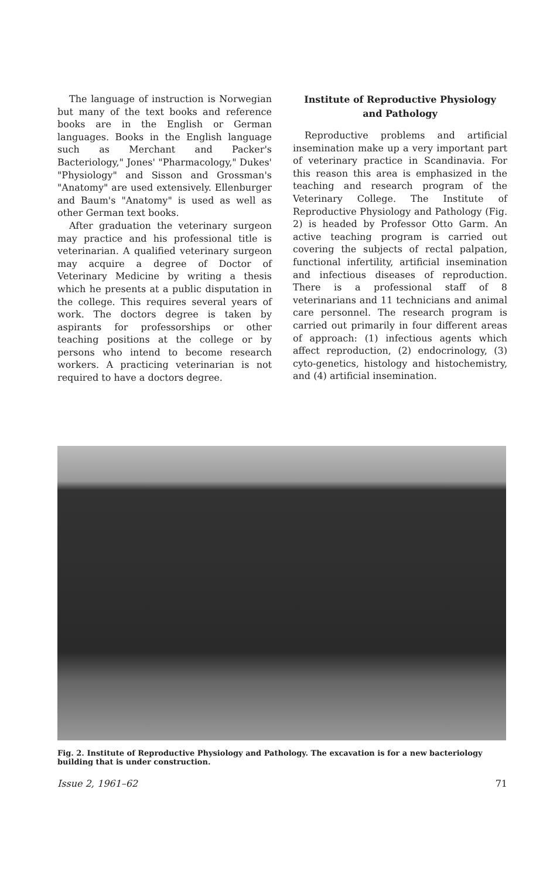The language of instruction is Norwegian but many of the text books and reference books are in the English or German languages. Books in the English language such as Merchant and Packer's Bacteriology," Jones' "Pharmacology," Dukes' "Physiology" and Sisson and Grossman's "Anatomy" are used extensively. Ellenburger and Baum's "Anatomy" is used as well as other German text books.
After graduation the veterinary surgeon may practice and his professional title is veterinarian. A qualified veterinary surgeon may acquire a degree of Doctor of Veterinary Medicine by writing a thesis which he presents at a public disputation in the college. This requires several years of work. The doctors degree is taken by aspirants for professorships or other teaching positions at the college or by persons who intend to become research workers. A practicing veterinarian is not required to have a doctors degree.
Institute of Reproductive Physiology and Pathology
Reproductive problems and artificial insemination make up a very important part of veterinary practice in Scandinavia. For this reason this area is emphasized in the teaching and research program of the Veterinary College. The Institute of Reproductive Physiology and Pathology (Fig. 2) is headed by Professor Otto Garm. An active teaching program is carried out covering the subjects of rectal palpation, functional infertility, artificial insemination and infectious diseases of reproduction. There is a professional staff of 8 veterinarians and 11 technicians and animal care personnel. The research program is carried out primarily in four different areas of approach: (1) infectious agents which affect reproduction, (2) endocrinology, (3) cyto-genetics, histology and histochemistry, and (4) artificial insemination.
Fig. 2. Institute of Reproductive Physiology and Pathology. The excavation is for a new bacteriology building that is under construction.
Issue 2, 1961–62 71